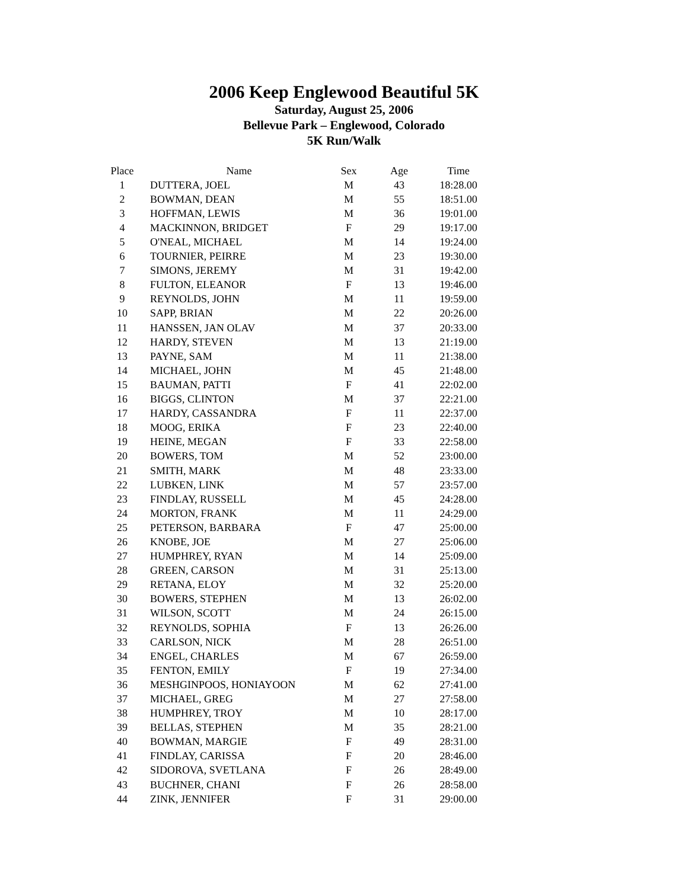2006 Keep Englewood Beautiful 5K
Saturday, August 25, 2006
Bellevue Park – Englewood, Colorado
5K Run/Walk
| Place | Name | Sex | Age | Time |
| --- | --- | --- | --- | --- |
| 1 | DUTTERA, JOEL | M | 43 | 18:28.00 |
| 2 | BOWMAN, DEAN | M | 55 | 18:51.00 |
| 3 | HOFFMAN, LEWIS | M | 36 | 19:01.00 |
| 4 | MACKINNON, BRIDGET | F | 29 | 19:17.00 |
| 5 | O'NEAL, MICHAEL | M | 14 | 19:24.00 |
| 6 | TOURNIER, PEIRRE | M | 23 | 19:30.00 |
| 7 | SIMONS, JEREMY | M | 31 | 19:42.00 |
| 8 | FULTON, ELEANOR | F | 13 | 19:46.00 |
| 9 | REYNOLDS, JOHN | M | 11 | 19:59.00 |
| 10 | SAPP, BRIAN | M | 22 | 20:26.00 |
| 11 | HANSSEN, JAN OLAV | M | 37 | 20:33.00 |
| 12 | HARDY, STEVEN | M | 13 | 21:19.00 |
| 13 | PAYNE, SAM | M | 11 | 21:38.00 |
| 14 | MICHAEL, JOHN | M | 45 | 21:48.00 |
| 15 | BAUMAN, PATTI | F | 41 | 22:02.00 |
| 16 | BIGGS, CLINTON | M | 37 | 22:21.00 |
| 17 | HARDY, CASSANDRA | F | 11 | 22:37.00 |
| 18 | MOOG, ERIKA | F | 23 | 22:40.00 |
| 19 | HEINE, MEGAN | F | 33 | 22:58.00 |
| 20 | BOWERS, TOM | M | 52 | 23:00.00 |
| 21 | SMITH, MARK | M | 48 | 23:33.00 |
| 22 | LUBKEN, LINK | M | 57 | 23:57.00 |
| 23 | FINDLAY, RUSSELL | M | 45 | 24:28.00 |
| 24 | MORTON, FRANK | M | 11 | 24:29.00 |
| 25 | PETERSON, BARBARA | F | 47 | 25:00.00 |
| 26 | KNOBE, JOE | M | 27 | 25:06.00 |
| 27 | HUMPHREY, RYAN | M | 14 | 25:09.00 |
| 28 | GREEN, CARSON | M | 31 | 25:13.00 |
| 29 | RETANA, ELOY | M | 32 | 25:20.00 |
| 30 | BOWERS, STEPHEN | M | 13 | 26:02.00 |
| 31 | WILSON, SCOTT | M | 24 | 26:15.00 |
| 32 | REYNOLDS, SOPHIA | F | 13 | 26:26.00 |
| 33 | CARLSON, NICK | M | 28 | 26:51.00 |
| 34 | ENGEL, CHARLES | M | 67 | 26:59.00 |
| 35 | FENTON, EMILY | F | 19 | 27:34.00 |
| 36 | MESHGINPOOS, HONIAYOON | M | 62 | 27:41.00 |
| 37 | MICHAEL, GREG | M | 27 | 27:58.00 |
| 38 | HUMPHREY, TROY | M | 10 | 28:17.00 |
| 39 | BELLAS, STEPHEN | M | 35 | 28:21.00 |
| 40 | BOWMAN, MARGIE | F | 49 | 28:31.00 |
| 41 | FINDLAY, CARISSA | F | 20 | 28:46.00 |
| 42 | SIDOROVA, SVETLANA | F | 26 | 28:49.00 |
| 43 | BUCHNER, CHANI | F | 26 | 28:58.00 |
| 44 | ZINK, JENNIFER | F | 31 | 29:00.00 |